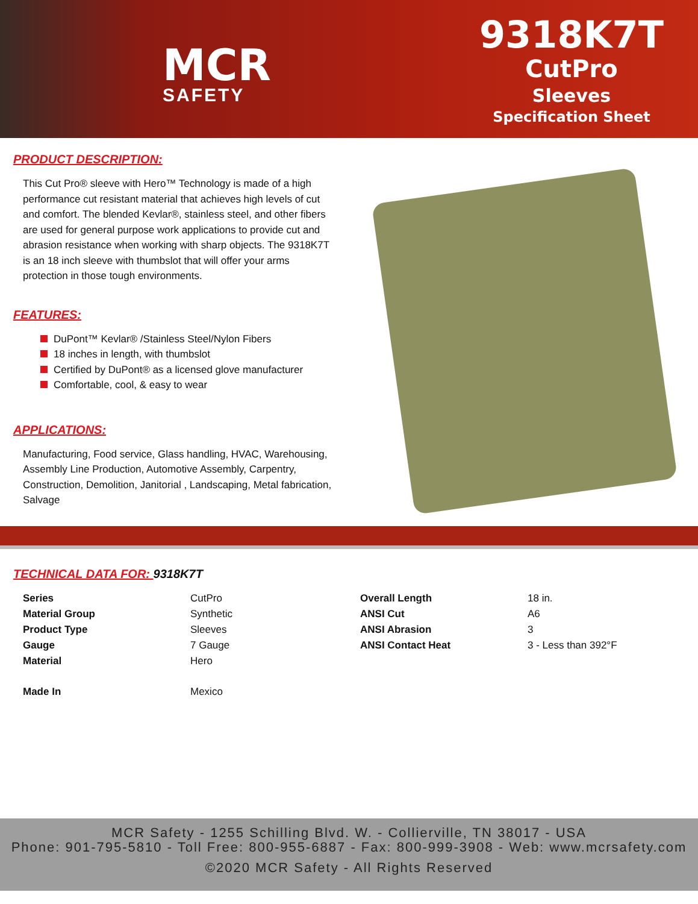MCR
SAFETY
9318K7T
CutPro
Sleeves
Specification Sheet
PRODUCT DESCRIPTION:
This Cut Pro® sleeve with Hero™ Technology is made of a high performance cut resistant material that achieves high levels of cut and comfort. The blended Kevlar®, stainless steel, and other fibers are used for general purpose work applications to provide cut and abrasion resistance when working with sharp objects. The 9318K7T is an 18 inch sleeve with thumbslot that will offer your arms protection in those tough environments.
FEATURES:
DuPont™ Kevlar® /Stainless Steel/Nylon Fibers
18 inches in length, with thumbslot
Certified by DuPont® as a licensed glove manufacturer
Comfortable, cool, & easy to wear
APPLICATIONS:
Manufacturing, Food service, Glass handling, HVAC, Warehousing, Assembly Line Production, Automotive Assembly, Carpentry, Construction, Demolition, Janitorial , Landscaping, Metal fabrication, Salvage
TECHNICAL DATA FOR: 9318K7T
| Series | CutPro | Overall Length | 18 in. |
| Material Group | Synthetic | ANSI Cut | A6 |
| Product Type | Sleeves | ANSI Abrasion | 3 |
| Gauge | 7 Gauge | ANSI Contact Heat | 3 - Less than 392°F |
| Material | Hero | | |
| Made In | Mexico | | |
MCR Safety - 1255 Schilling Blvd. W. - Collierville, TN 38017 - USA
Phone: 901-795-5810 - Toll Free: 800-955-6887 - Fax: 800-999-3908 - Web: www.mcrsafety.com
©2020 MCR Safety - All Rights Reserved